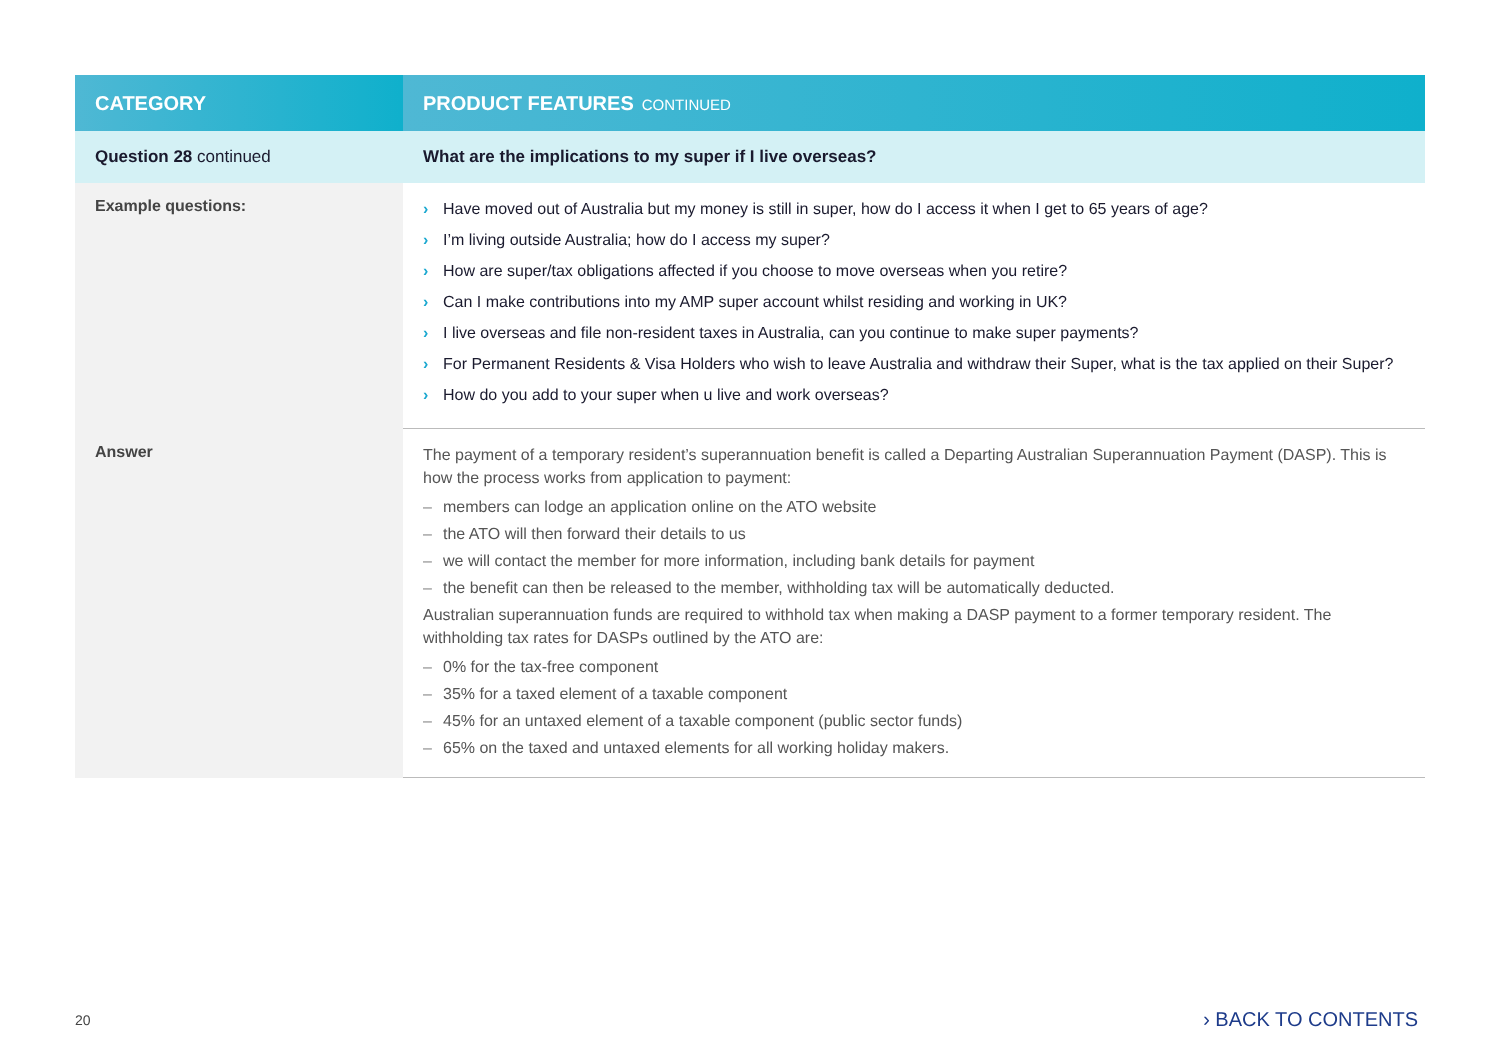| CATEGORY | PRODUCT FEATURES CONTINUED |
| --- | --- |
| Question 28 continued | What are the implications to my super if I live overseas? |
| Example questions: | › Have moved out of Australia but my money is still in super, how do I access it when I get to 65 years of age? › I’m living outside Australia; how do I access my super? › How are super/tax obligations affected if you choose to move overseas when you retire? › Can I make contributions into my AMP super account whilst residing and working in UK? › I live overseas and file non-resident taxes in Australia, can you continue to make super payments? › For Permanent Residents & Visa Holders who wish to leave Australia and withdraw their Super, what is the tax applied on their Super? › How do you add to your super when u live and work overseas? |
| Answer | The payment of a temporary resident’s superannuation benefit is called a Departing Australian Superannuation Payment (DASP). This is how the process works from application to payment: – members can lodge an application online on the ATO website – the ATO will then forward their details to us – we will contact the member for more information, including bank details for payment – the benefit can then be released to the member, withholding tax will be automatically deducted. Australian superannuation funds are required to withhold tax when making a DASP payment to a former temporary resident. The withholding tax rates for DASPs outlined by the ATO are: – 0% for the tax-free component – 35% for a taxed element of a taxable component – 45% for an untaxed element of a taxable component (public sector funds) – 65% on the taxed and untaxed elements for all working holiday makers. |
20 › BACK TO CONTENTS